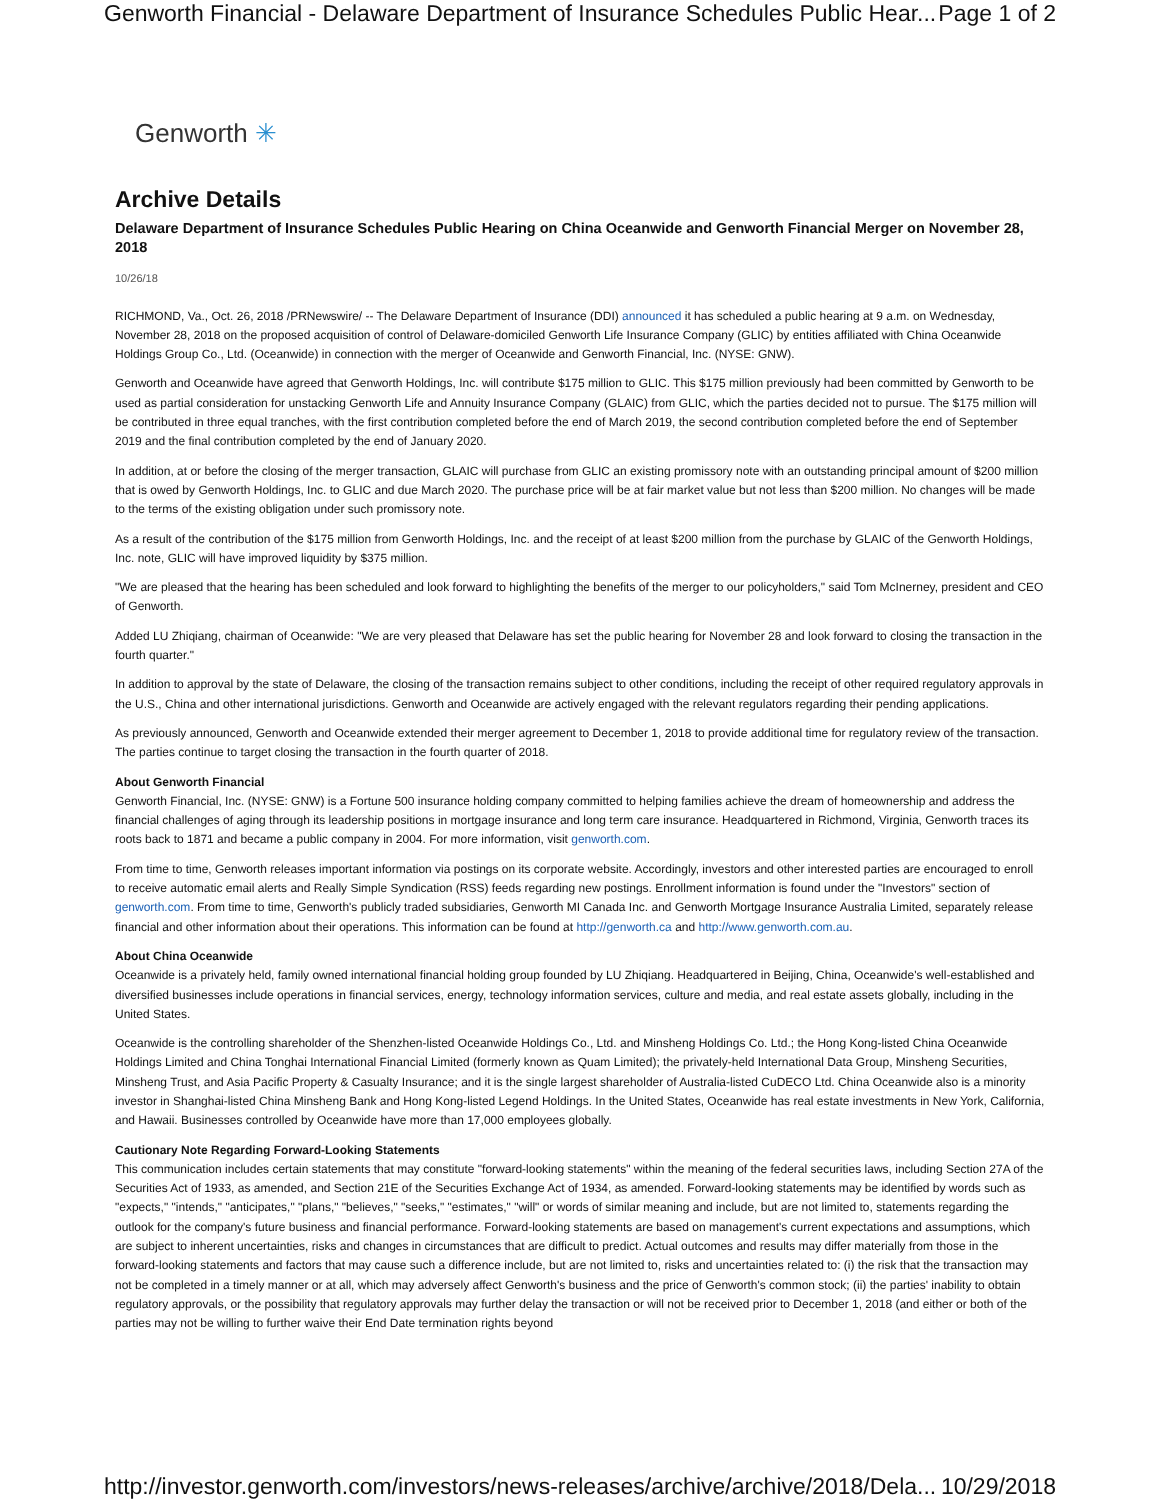Genworth Financial - Delaware Department of Insurance Schedules Public Hear... Page 1 of 2
Genworth ✳
Archive Details
Delaware Department of Insurance Schedules Public Hearing on China Oceanwide and Genworth Financial Merger on November 28, 2018
10/26/18
RICHMOND, Va., Oct. 26, 2018 /PRNewswire/ -- The Delaware Department of Insurance (DDI) announced it has scheduled a public hearing at 9 a.m. on Wednesday, November 28, 2018 on the proposed acquisition of control of Delaware-domiciled Genworth Life Insurance Company (GLIC) by entities affiliated with China Oceanwide Holdings Group Co., Ltd. (Oceanwide) in connection with the merger of Oceanwide and Genworth Financial, Inc. (NYSE: GNW).
Genworth and Oceanwide have agreed that Genworth Holdings, Inc. will contribute $175 million to GLIC. This $175 million previously had been committed by Genworth to be used as partial consideration for unstacking Genworth Life and Annuity Insurance Company (GLAIC) from GLIC, which the parties decided not to pursue. The $175 million will be contributed in three equal tranches, with the first contribution completed before the end of March 2019, the second contribution completed before the end of September 2019 and the final contribution completed by the end of January 2020.
In addition, at or before the closing of the merger transaction, GLAIC will purchase from GLIC an existing promissory note with an outstanding principal amount of $200 million that is owed by Genworth Holdings, Inc. to GLIC and due March 2020. The purchase price will be at fair market value but not less than $200 million. No changes will be made to the terms of the existing obligation under such promissory note.
As a result of the contribution of the $175 million from Genworth Holdings, Inc. and the receipt of at least $200 million from the purchase by GLAIC of the Genworth Holdings, Inc. note, GLIC will have improved liquidity by $375 million.
"We are pleased that the hearing has been scheduled and look forward to highlighting the benefits of the merger to our policyholders," said Tom McInerney, president and CEO of Genworth.
Added LU Zhiqiang, chairman of Oceanwide: "We are very pleased that Delaware has set the public hearing for November 28 and look forward to closing the transaction in the fourth quarter."
In addition to approval by the state of Delaware, the closing of the transaction remains subject to other conditions, including the receipt of other required regulatory approvals in the U.S., China and other international jurisdictions. Genworth and Oceanwide are actively engaged with the relevant regulators regarding their pending applications.
As previously announced, Genworth and Oceanwide extended their merger agreement to December 1, 2018 to provide additional time for regulatory review of the transaction. The parties continue to target closing the transaction in the fourth quarter of 2018.
About Genworth Financial
Genworth Financial, Inc. (NYSE: GNW) is a Fortune 500 insurance holding company committed to helping families achieve the dream of homeownership and address the financial challenges of aging through its leadership positions in mortgage insurance and long term care insurance. Headquartered in Richmond, Virginia, Genworth traces its roots back to 1871 and became a public company in 2004. For more information, visit genworth.com.
From time to time, Genworth releases important information via postings on its corporate website. Accordingly, investors and other interested parties are encouraged to enroll to receive automatic email alerts and Really Simple Syndication (RSS) feeds regarding new postings. Enrollment information is found under the "Investors" section of genworth.com. From time to time, Genworth's publicly traded subsidiaries, Genworth MI Canada Inc. and Genworth Mortgage Insurance Australia Limited, separately release financial and other information about their operations. This information can be found at http://genworth.ca and http://www.genworth.com.au.
About China Oceanwide
Oceanwide is a privately held, family owned international financial holding group founded by LU Zhiqiang. Headquartered in Beijing, China, Oceanwide's well-established and diversified businesses include operations in financial services, energy, technology information services, culture and media, and real estate assets globally, including in the United States.
Oceanwide is the controlling shareholder of the Shenzhen-listed Oceanwide Holdings Co., Ltd. and Minsheng Holdings Co. Ltd.; the Hong Kong-listed China Oceanwide Holdings Limited and China Tonghai International Financial Limited (formerly known as Quam Limited); the privately-held International Data Group, Minsheng Securities, Minsheng Trust, and Asia Pacific Property & Casualty Insurance; and it is the single largest shareholder of Australia-listed CuDECO Ltd. China Oceanwide also is a minority investor in Shanghai-listed China Minsheng Bank and Hong Kong-listed Legend Holdings. In the United States, Oceanwide has real estate investments in New York, California, and Hawaii. Businesses controlled by Oceanwide have more than 17,000 employees globally.
Cautionary Note Regarding Forward-Looking Statements
This communication includes certain statements that may constitute "forward-looking statements" within the meaning of the federal securities laws, including Section 27A of the Securities Act of 1933, as amended, and Section 21E of the Securities Exchange Act of 1934, as amended. Forward-looking statements may be identified by words such as "expects," "intends," "anticipates," "plans," "believes," "seeks," "estimates," "will" or words of similar meaning and include, but are not limited to, statements regarding the outlook for the company's future business and financial performance. Forward-looking statements are based on management's current expectations and assumptions, which are subject to inherent uncertainties, risks and changes in circumstances that are difficult to predict. Actual outcomes and results may differ materially from those in the forward-looking statements and factors that may cause such a difference include, but are not limited to, risks and uncertainties related to: (i) the risk that the transaction may not be completed in a timely manner or at all, which may adversely affect Genworth's business and the price of Genworth's common stock; (ii) the parties' inability to obtain regulatory approvals, or the possibility that regulatory approvals may further delay the transaction or will not be received prior to December 1, 2018 (and either or both of the parties may not be willing to further waive their End Date termination rights beyond
http://investor.genworth.com/investors/news-releases/archive/archive/2018/Dela... 10/29/2018